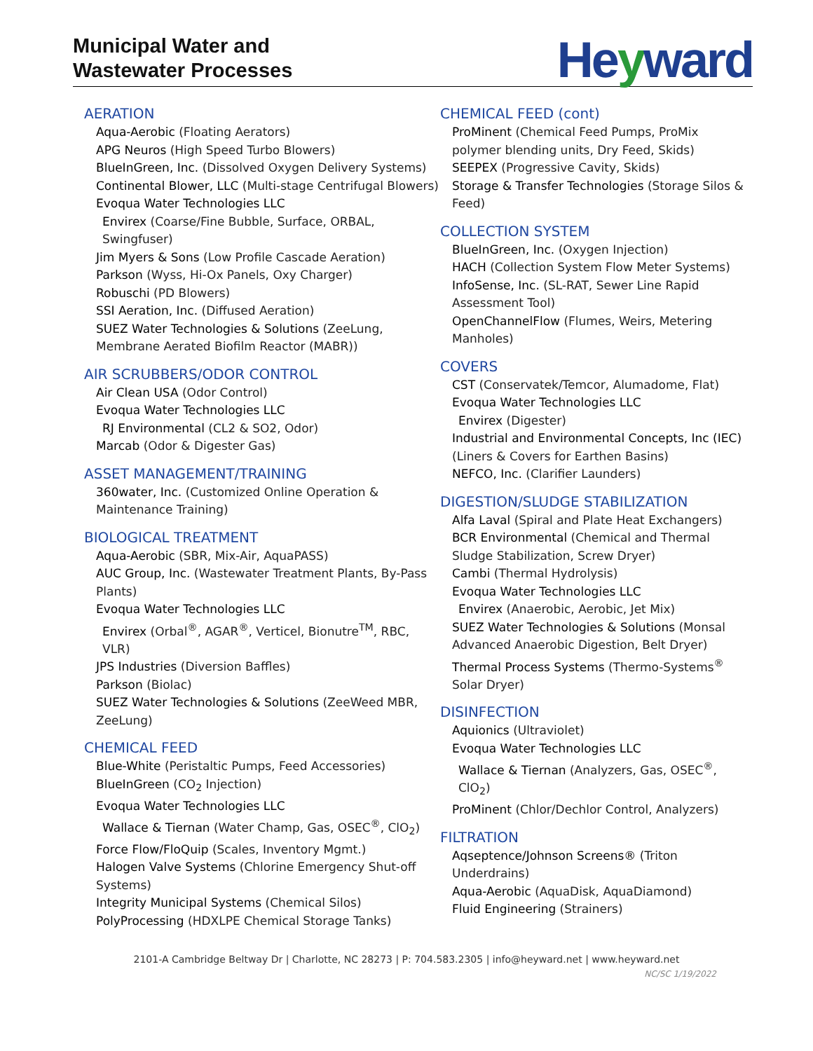Municipal Water and
Wastewater Processes
Heyward
AERATION
Aqua-Aerobic (Floating Aerators)
APG Neuros (High Speed Turbo Blowers)
BlueInGreen, Inc. (Dissolved Oxygen Delivery Systems)
Continental Blower, LLC (Multi-stage Centrifugal Blowers)
Evoqua Water Technologies LLC
Envirex (Coarse/Fine Bubble, Surface, ORBAL, Swingfuser)
Jim Myers & Sons (Low Profile Cascade Aeration)
Parkson (Wyss, Hi-Ox Panels, Oxy Charger)
Robuschi (PD Blowers)
SSI Aeration, Inc. (Diffused Aeration)
SUEZ Water Technologies & Solutions (ZeeLung, Membrane Aerated Biofilm Reactor (MABR))
AIR SCRUBBERS/ODOR CONTROL
Air Clean USA (Odor Control)
Evoqua Water Technologies LLC
RJ Environmental (CL2 & SO2, Odor)
Marcab (Odor & Digester Gas)
ASSET MANAGEMENT/TRAINING
360water, Inc. (Customized Online Operation & Maintenance Training)
BIOLOGICAL TREATMENT
Aqua-Aerobic (SBR, Mix-Air, AquaPASS)
AUC Group, Inc. (Wastewater Treatment Plants, By-Pass Plants)
Evoqua Water Technologies LLC
Envirex (Orbal<sup>®</sup>, AGAR<sup>®</sup>, Verticel, Bionutre<sup>TM</sup>, RBC, VLR)
JPS Industries (Diversion Baffles)
Parkson (Biolac)
SUEZ Water Technologies & Solutions (ZeeWeed MBR, ZeeLung)
CHEMICAL FEED
Blue-White (Peristaltic Pumps, Feed Accessories)
BlueInGreen (CO<sub>2</sub> Injection)
Evoqua Water Technologies LLC
Wallace & Tiernan (Water Champ, Gas, OSEC<sup>®</sup>, ClO<sub>2</sub>)
Force Flow/FloQuip (Scales, Inventory Mgmt.)
Halogen Valve Systems (Chlorine Emergency Shut-off Systems)
Integrity Municipal Systems (Chemical Silos)
PolyProcessing (HDXLPE Chemical Storage Tanks)
CHEMICAL FEED (cont)
ProMinent (Chemical Feed Pumps, ProMix polymer blending units, Dry Feed, Skids)
SEEPEX (Progressive Cavity, Skids)
Storage & Transfer Technologies (Storage Silos & Feed)
COLLECTION SYSTEM
BlueInGreen, Inc. (Oxygen Injection)
HACH (Collection System Flow Meter Systems)
InfoSense, Inc. (SL-RAT, Sewer Line Rapid Assessment Tool)
OpenChannelFlow (Flumes, Weirs, Metering Manholes)
COVERS
CST (Conservatek/Temcor, Alumadome, Flat)
Evoqua Water Technologies LLC
Envirex (Digester)
Industrial and Environmental Concepts, Inc (IEC) (Liners & Covers for Earthen Basins)
NEFCO, Inc. (Clarifier Launders)
DIGESTION/SLUDGE STABILIZATION
Alfa Laval (Spiral and Plate Heat Exchangers)
BCR Environmental (Chemical and Thermal Sludge Stabilization, Screw Dryer)
Cambi (Thermal Hydrolysis)
Evoqua Water Technologies LLC
Envirex (Anaerobic, Aerobic, Jet Mix)
SUEZ Water Technologies & Solutions (Monsal Advanced Anaerobic Digestion, Belt Dryer)
Thermal Process Systems (Thermo-Systems<sup>®</sup> Solar Dryer)
DISINFECTION
Aquionics (Ultraviolet)
Evoqua Water Technologies LLC
Wallace & Tiernan (Analyzers, Gas, OSEC<sup>®</sup>, ClO<sub>2</sub>)
ProMinent (Chlor/Dechlor Control, Analyzers)
FILTRATION
Aqseptence/Johnson Screens® (Triton Underdrains)
Aqua-Aerobic (AquaDisk, AquaDiamond)
Fluid Engineering (Strainers)
2101-A Cambridge Beltway Dr | Charlotte, NC 28273 | P: 704.583.2305 | info@heyward.net | www.heyward.net
NC/SC 1/19/2022